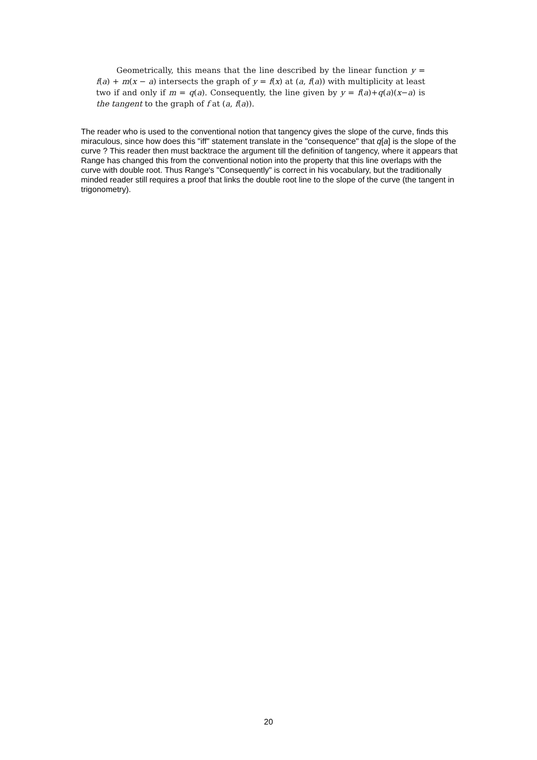Geometrically, this means that the line described by the linear function y = f(a) + m(x − a) intersects the graph of y = f(x) at (a, f(a)) with multiplicity at least two if and only if m = q(a). Consequently, the line given by y = f(a)+q(a)(x−a) is the tangent to the graph of f at (a, f(a)).
The reader who is used to the conventional notion that tangency gives the slope of the curve, finds this miraculous, since how does this "iff" statement translate in the "consequence" that q[a] is the slope of the curve ? This reader then must backtrace the argument till the definition of tangency, where it appears that Range has changed this from the conventional notion into the property that this line overlaps with the curve with double root. Thus Range's "Consequently" is correct in his vocabulary, but the traditionally minded reader still requires a proof that links the double root line to the slope of the curve (the tangent in trigonometry).
20